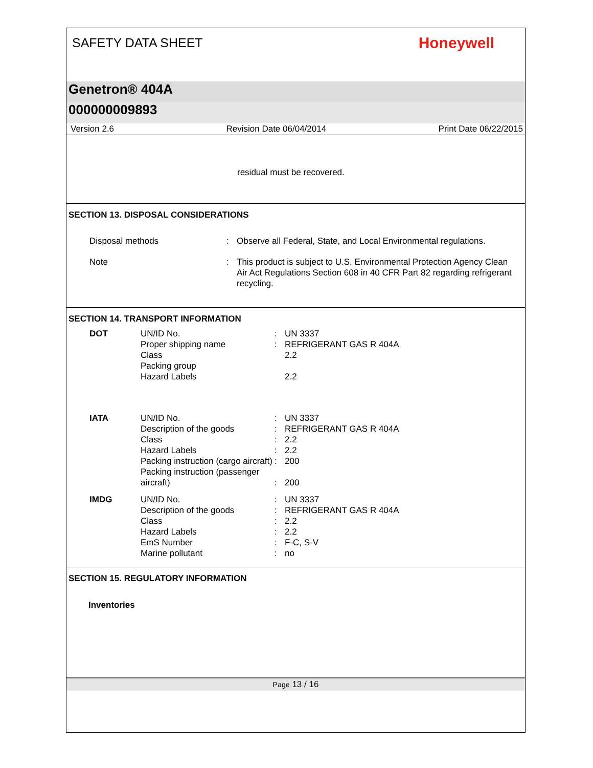SAFETY DATA SHEET
Honeywell
Genetron® 404A
000000009893
Version 2.6 Revision Date 06/04/2014 Print Date 06/22/2015
residual must be recovered.
SECTION 13. DISPOSAL CONSIDERATIONS
| Disposal methods | : | Observe all Federal, State, and Local Environmental regulations. |
| Note | : | This product is subject to U.S. Environmental Protection Agency Clean Air Act Regulations Section 608 in 40 CFR Part 82 regarding refrigerant recycling. |
SECTION 14. TRANSPORT INFORMATION
| DOT | UN/ID No. Proper shipping name Class Packing group Hazard Labels | : : | UN 3337 REFRIGERANT GAS R 404A 2.2 2.2 |
| IATA | UN/ID No. Description of the goods Class Hazard Labels Packing instruction (cargo aircraft) Packing instruction (passenger aircraft) | : : : : : : | UN 3337 REFRIGERANT GAS R 404A 2.2 2.2 200 200 |
| IMDG | UN/ID No. Description of the goods Class Hazard Labels EmS Number Marine pollutant | : : : : : : | UN 3337 REFRIGERANT GAS R 404A 2.2 2.2 F-C, S-V no |
SECTION 15. REGULATORY INFORMATION
Inventories
Page 13 / 16